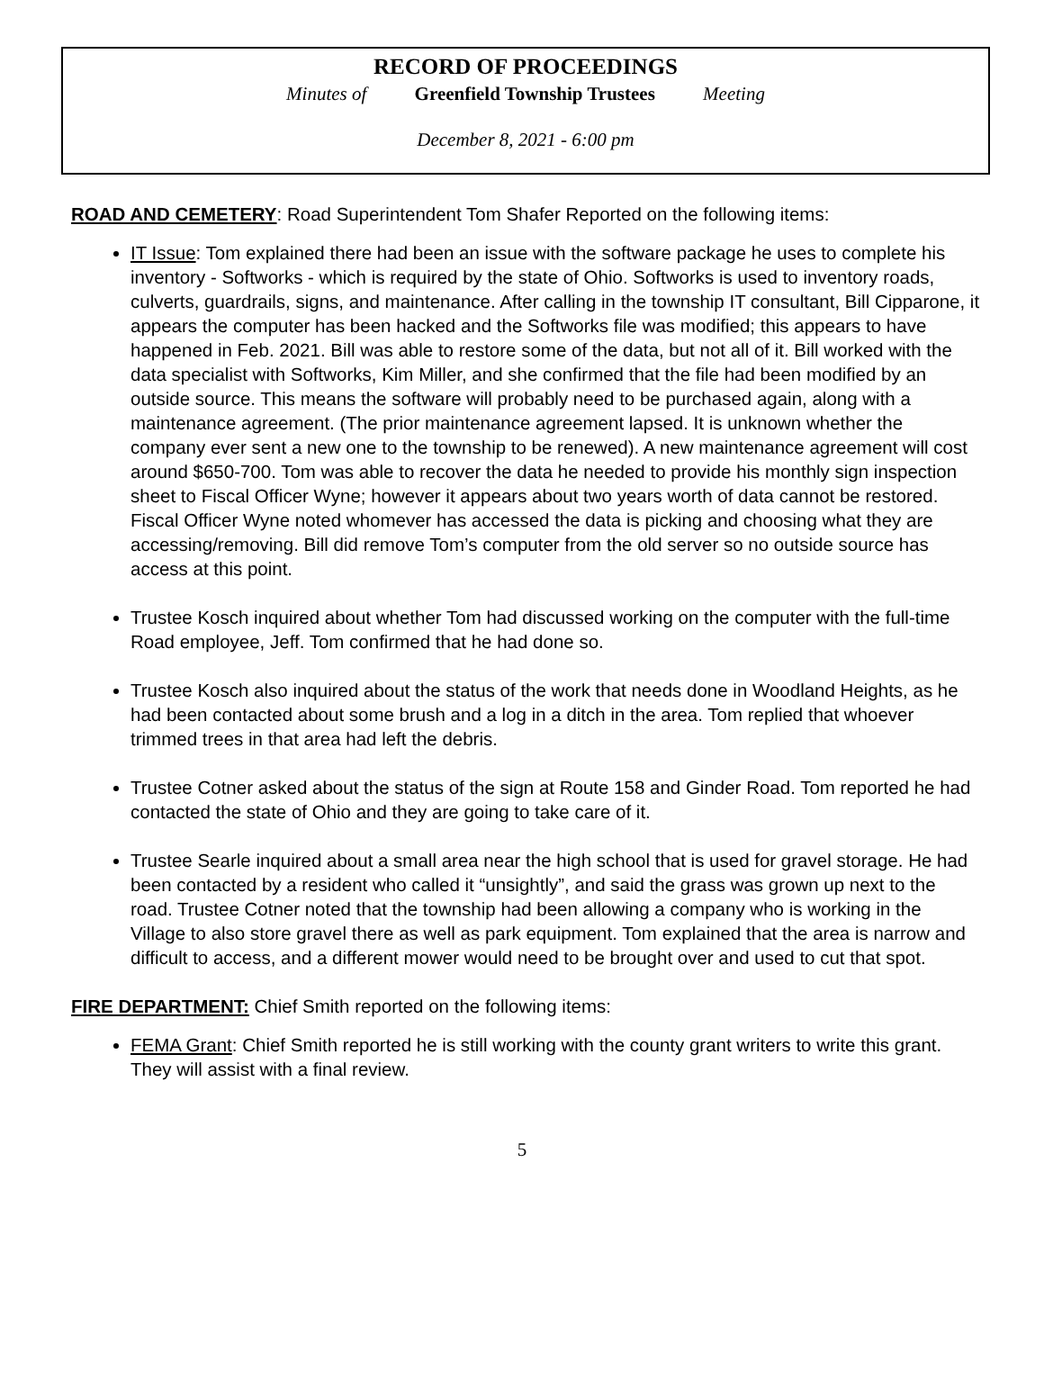RECORD OF PROCEEDINGS
Minutes of Greenfield Township Trustees Meeting
December 8, 2021 - 6:00 pm
ROAD AND CEMETERY: Road Superintendent Tom Shafer Reported on the following items:
IT Issue: Tom explained there had been an issue with the software package he uses to complete his inventory - Softworks - which is required by the state of Ohio. Softworks is used to inventory roads, culverts, guardrails, signs, and maintenance. After calling in the township IT consultant, Bill Cipparone, it appears the computer has been hacked and the Softworks file was modified; this appears to have happened in Feb. 2021. Bill was able to restore some of the data, but not all of it. Bill worked with the data specialist with Softworks, Kim Miller, and she confirmed that the file had been modified by an outside source. This means the software will probably need to be purchased again, along with a maintenance agreement. (The prior maintenance agreement lapsed. It is unknown whether the company ever sent a new one to the township to be renewed). A new maintenance agreement will cost around $650-700. Tom was able to recover the data he needed to provide his monthly sign inspection sheet to Fiscal Officer Wyne; however it appears about two years worth of data cannot be restored. Fiscal Officer Wyne noted whomever has accessed the data is picking and choosing what they are accessing/removing. Bill did remove Tom’s computer from the old server so no outside source has access at this point.
Trustee Kosch inquired about whether Tom had discussed working on the computer with the full-time Road employee, Jeff. Tom confirmed that he had done so.
Trustee Kosch also inquired about the status of the work that needs done in Woodland Heights, as he had been contacted about some brush and a log in a ditch in the area. Tom replied that whoever trimmed trees in that area had left the debris.
Trustee Cotner asked about the status of the sign at Route 158 and Ginder Road. Tom reported he had contacted the state of Ohio and they are going to take care of it.
Trustee Searle inquired about a small area near the high school that is used for gravel storage. He had been contacted by a resident who called it “unsightly”, and said the grass was grown up next to the road. Trustee Cotner noted that the township had been allowing a company who is working in the Village to also store gravel there as well as park equipment. Tom explained that the area is narrow and difficult to access, and a different mower would need to be brought over and used to cut that spot.
FIRE DEPARTMENT: Chief Smith reported on the following items:
FEMA Grant: Chief Smith reported he is still working with the county grant writers to write this grant. They will assist with a final review.
5